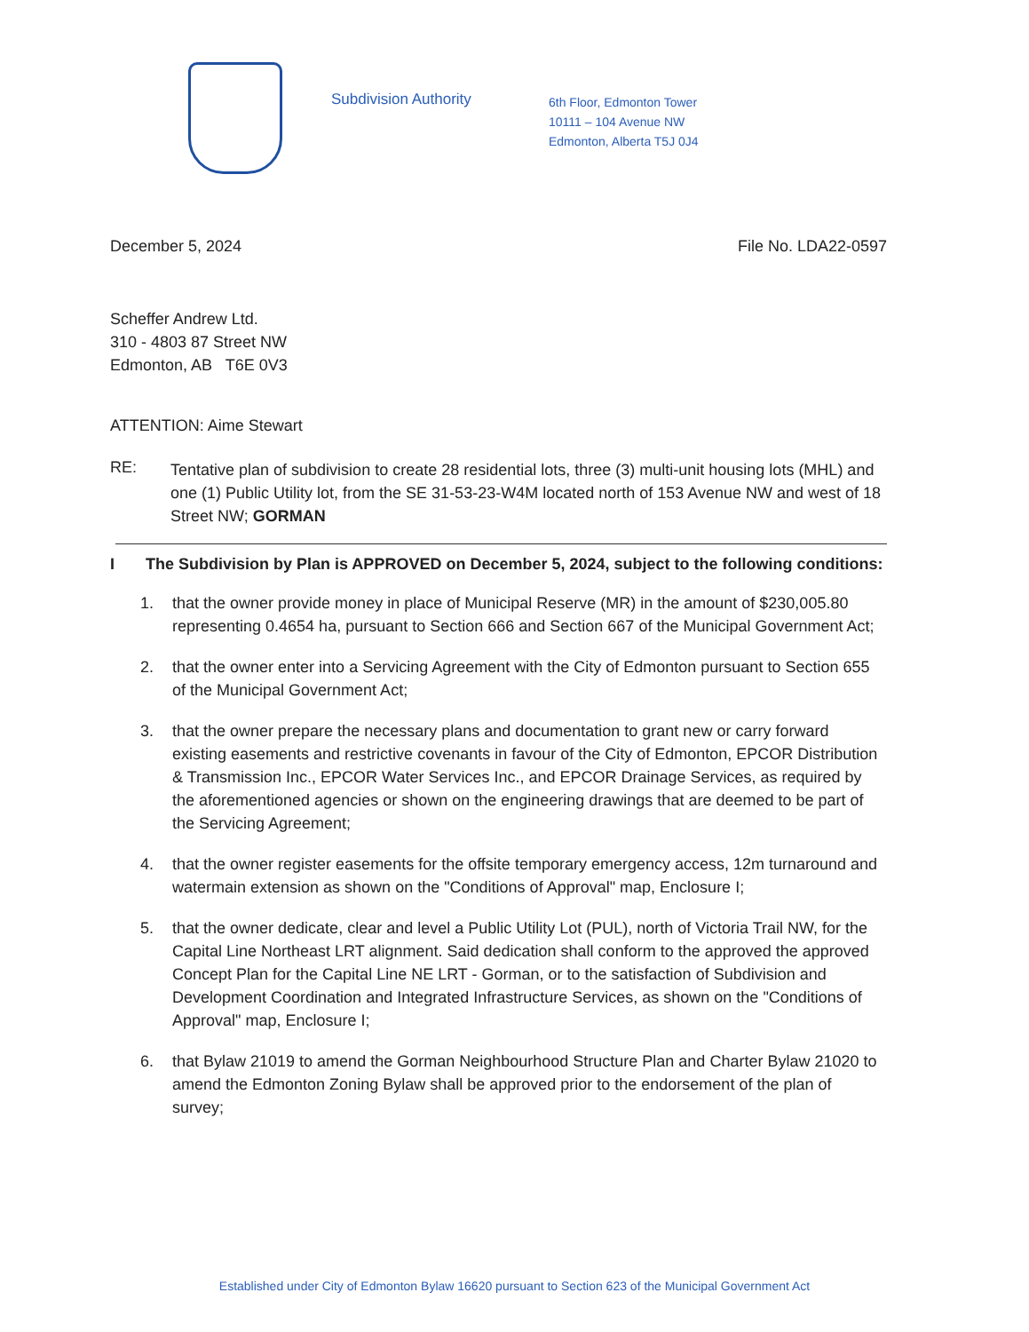Subdivision Authority
6th Floor, Edmonton Tower
10111 – 104 Avenue NW
Edmonton, Alberta T5J 0J4
December 5, 2024 File No. LDA22-0597
Scheffer Andrew Ltd.
310 - 4803 87 Street NW
Edmonton, AB T6E 0V3
ATTENTION: Aime Stewart
RE:
Tentative plan of subdivision to create 28 residential lots, three (3) multi-unit housing lots (MHL) and one (1) Public Utility lot, from the SE 31-53-23-W4M located north of 153 Avenue NW and west of 18 Street NW; GORMAN
I The Subdivision by Plan is APPROVED on December 5, 2024, subject to the following conditions:
1. that the owner provide money in place of Municipal Reserve (MR) in the amount of $230,005.80 representing 0.4654 ha, pursuant to Section 666 and Section 667 of the Municipal Government Act;
2. that the owner enter into a Servicing Agreement with the City of Edmonton pursuant to Section 655 of the Municipal Government Act;
3. that the owner prepare the necessary plans and documentation to grant new or carry forward existing easements and restrictive covenants in favour of the City of Edmonton, EPCOR Distribution & Transmission Inc., EPCOR Water Services Inc., and EPCOR Drainage Services, as required by the aforementioned agencies or shown on the engineering drawings that are deemed to be part of the Servicing Agreement;
4. that the owner register easements for the offsite temporary emergency access, 12m turnaround and watermain extension as shown on the "Conditions of Approval" map, Enclosure I;
5. that the owner dedicate, clear and level a Public Utility Lot (PUL), north of Victoria Trail NW, for the Capital Line Northeast LRT alignment. Said dedication shall conform to the approved the approved Concept Plan for the Capital Line NE LRT - Gorman, or to the satisfaction of Subdivision and Development Coordination and Integrated Infrastructure Services, as shown on the "Conditions of Approval" map, Enclosure I;
6. that Bylaw 21019 to amend the Gorman Neighbourhood Structure Plan and Charter Bylaw 21020 to amend the Edmonton Zoning Bylaw shall be approved prior to the endorsement of the plan of survey;
Established under City of Edmonton Bylaw 16620 pursuant to Section 623 of the Municipal Government Act